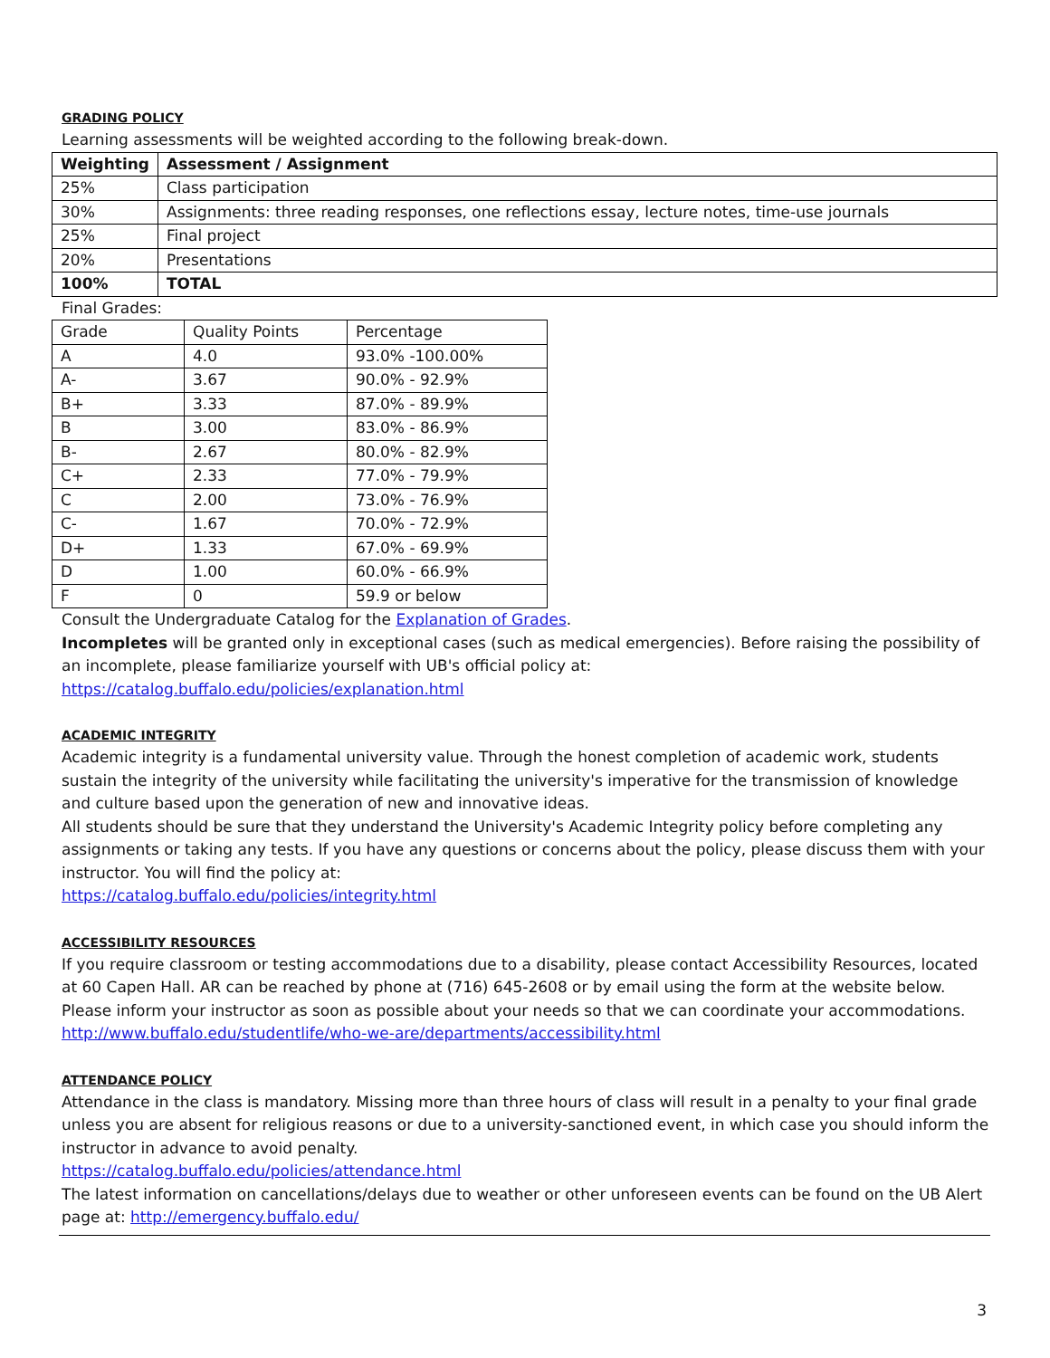GRADING POLICY
Learning assessments will be weighted according to the following break-down.
| Weighting | Assessment / Assignment |
| --- | --- |
| 25% | Class participation |
| 30% | Assignments: three reading responses, one reflections essay, lecture notes, time-use journals |
| 25% | Final project |
| 20% | Presentations |
| 100% | TOTAL |
Final Grades:
| Grade | Quality Points | Percentage |
| --- | --- | --- |
| A | 4.0 | 93.0% -100.00% |
| A- | 3.67 | 90.0% - 92.9% |
| B+ | 3.33 | 87.0% - 89.9% |
| B | 3.00 | 83.0% - 86.9% |
| B- | 2.67 | 80.0% - 82.9% |
| C+ | 2.33 | 77.0% - 79.9% |
| C | 2.00 | 73.0% - 76.9% |
| C- | 1.67 | 70.0% - 72.9% |
| D+ | 1.33 | 67.0% - 69.9% |
| D | 1.00 | 60.0% - 66.9% |
| F | 0 | 59.9 or below |
Consult the Undergraduate Catalog for the Explanation of Grades.
Incompletes will be granted only in exceptional cases (such as medical emergencies). Before raising the possibility of an incomplete, please familiarize yourself with UB's official policy at:
https://catalog.buffalo.edu/policies/explanation.html
ACADEMIC INTEGRITY
Academic integrity is a fundamental university value. Through the honest completion of academic work, students sustain the integrity of the university while facilitating the university's imperative for the transmission of knowledge and culture based upon the generation of new and innovative ideas.
All students should be sure that they understand the University's Academic Integrity policy before completing any assignments or taking any tests. If you have any questions or concerns about the policy, please discuss them with your instructor. You will find the policy at:
https://catalog.buffalo.edu/policies/integrity.html
ACCESSIBILITY RESOURCES
If you require classroom or testing accommodations due to a disability, please contact Accessibility Resources, located at 60 Capen Hall. AR can be reached by phone at (716) 645-2608 or by email using the form at the website below. Please inform your instructor as soon as possible about your needs so that we can coordinate your accommodations.
http://www.buffalo.edu/studentlife/who-we-are/departments/accessibility.html
ATTENDANCE POLICY
Attendance in the class is mandatory. Missing more than three hours of class will result in a penalty to your final grade unless you are absent for religious reasons or due to a university-sanctioned event, in which case you should inform the instructor in advance to avoid penalty.
https://catalog.buffalo.edu/policies/attendance.html
The latest information on cancellations/delays due to weather or other unforeseen events can be found on the UB Alert page at: http://emergency.buffalo.edu/
3